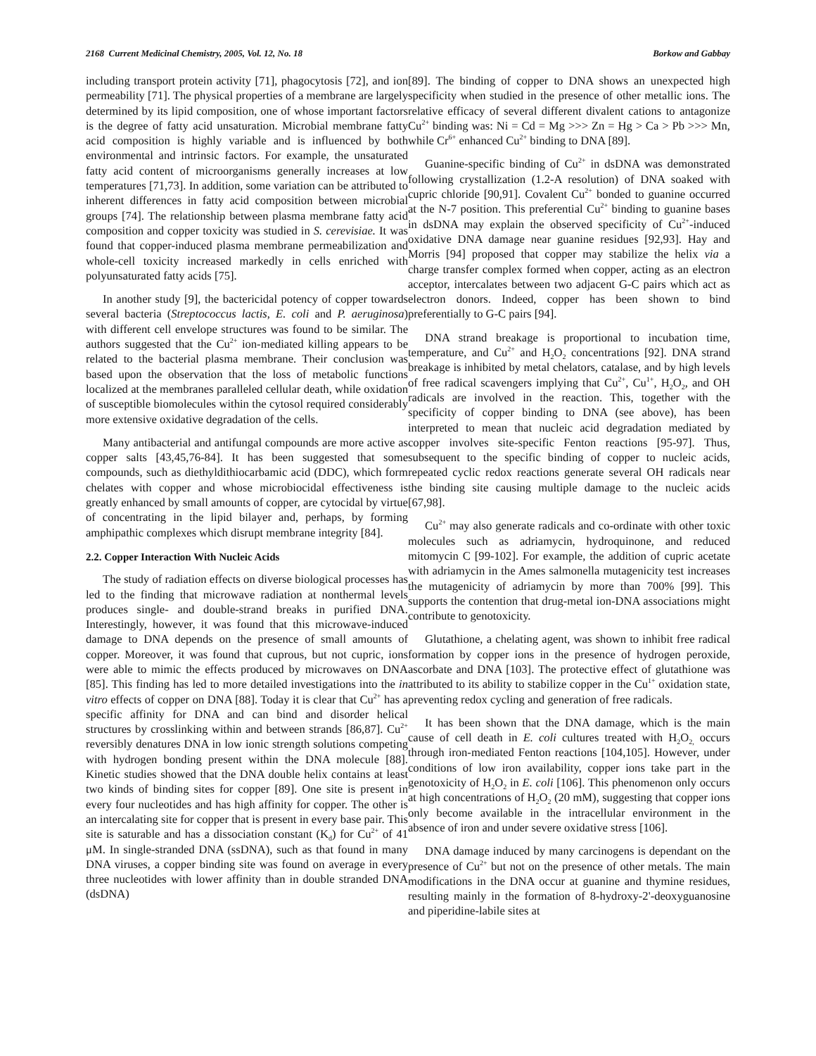2168 Current Medicinal Chemistry, 2005, Vol. 12, No. 18 Borkow and Gabbay
including transport protein activity [71], phagocytosis [72], and ion permeability [71]. The physical properties of a membrane are largely determined by its lipid composition, one of whose important factors is the degree of fatty acid unsaturation. Microbial membrane fatty acid composition is highly variable and is influenced by both environmental and intrinsic factors. For example, the unsaturated fatty acid content of microorganisms generally increases at low temperatures [71,73]. In addition, some variation can be attributed to inherent differences in fatty acid composition between microbial groups [74]. The relationship between plasma membrane fatty acid composition and copper toxicity was studied in S. cerevisiae. It was found that copper-induced plasma membrane permeabilization and whole-cell toxicity increased markedly in cells enriched with polyunsaturated fatty acids [75].
In another study [9], the bactericidal potency of copper towards several bacteria (Streptococcus lactis, E. coli and P. aeruginosa) with different cell envelope structures was found to be similar. The authors suggested that the Cu<sup>2+</sup> ion-mediated killing appears to be related to the bacterial plasma membrane. Their conclusion was based upon the observation that the loss of metabolic functions localized at the membranes paralleled cellular death, while oxidation of susceptible biomolecules within the cytosol required considerably more extensive oxidative degradation of the cells.
Many antibacterial and antifungal compounds are more active as copper salts [43,45,76-84]. It has been suggested that some compounds, such as diethyldithiocarbamic acid (DDC), which form chelates with copper and whose microbiocidal effectiveness is greatly enhanced by small amounts of copper, are cytocidal by virtue of concentrating in the lipid bilayer and, perhaps, by forming amphipathic complexes which disrupt membrane integrity [84].
2.2. Copper Interaction With Nucleic Acids
The study of radiation effects on diverse biological processes has led to the finding that microwave radiation at nonthermal levels produces single- and double-strand breaks in purified DNA. Interestingly, however, it was found that this microwave-induced damage to DNA depends on the presence of small amounts of copper. Moreover, it was found that cuprous, but not cupric, ions were able to mimic the effects produced by microwaves on DNA [85]. This finding has led to more detailed investigations into the in vitro effects of copper on DNA [88]. Today it is clear that Cu<sup>2+</sup> has a specific affinity for DNA and can bind and disorder helical structures by crosslinking within and between strands [86,87]. Cu<sup>2+</sup> reversibly denatures DNA in low ionic strength solutions competing with hydrogen bonding present within the DNA molecule [88]. Kinetic studies showed that the DNA double helix contains at least two kinds of binding sites for copper [89]. One site is present in every four nucleotides and has high affinity for copper. The other is an intercalating site for copper that is present in every base pair. This site is saturable and has a dissociation constant (K<sub>d</sub>) for Cu<sup>2+</sup> of 41 μM. In single-stranded DNA (ssDNA), such as that found in many DNA viruses, a copper binding site was found on average in every three nucleotides with lower affinity than in double stranded DNA (dsDNA)
[89]. The binding of copper to DNA shows an unexpected high specificity when studied in the presence of other metallic ions. The relative efficacy of several different divalent cations to antagonize Cu<sup>2+</sup> binding was: Ni = Cd = Mg >>> Zn = Hg > Ca > Pb >>> Mn, while Cr<sup>6+</sup> enhanced Cu<sup>2+</sup> binding to DNA [89].
Guanine-specific binding of Cu<sup>2+</sup> in dsDNA was demonstrated following crystallization (1.2-A resolution) of DNA soaked with cupric chloride [90,91]. Covalent Cu<sup>2+</sup> bonded to guanine occurred at the N-7 position. This preferential Cu<sup>2+</sup> binding to guanine bases in dsDNA may explain the observed specificity of Cu<sup>2+</sup>-induced oxidative DNA damage near guanine residues [92,93]. Hay and Morris [94] proposed that copper may stabilize the helix via a charge transfer complex formed when copper, acting as an electron acceptor, intercalates between two adjacent G-C pairs which act as electron donors. Indeed, copper has been shown to bind preferentially to G-C pairs [94].
DNA strand breakage is proportional to incubation time, temperature, and Cu<sup>2+</sup> and H<sub>2</sub>O<sub>2</sub> concentrations [92]. DNA strand breakage is inhibited by metal chelators, catalase, and by high levels of free radical scavengers implying that Cu<sup>2+</sup>, Cu<sup>1+</sup>, H<sub>2</sub>O<sub>2</sub>, and OH radicals are involved in the reaction. This, together with the specificity of copper binding to DNA (see above), has been interpreted to mean that nucleic acid degradation mediated by copper involves site-specific Fenton reactions [95-97]. Thus, subsequent to the specific binding of copper to nucleic acids, repeated cyclic redox reactions generate several OH radicals near the binding site causing multiple damage to the nucleic acids [67,98].
Cu<sup>2+</sup> may also generate radicals and co-ordinate with other toxic molecules such as adriamycin, hydroquinone, and reduced mitomycin C [99-102]. For example, the addition of cupric acetate with adriamycin in the Ames salmonella mutagenicity test increases the mutagenicity of adriamycin by more than 700% [99]. This supports the contention that drug-metal ion-DNA associations might contribute to genotoxicity.
Glutathione, a chelating agent, was shown to inhibit free radical formation by copper ions in the presence of hydrogen peroxide, ascorbate and DNA [103]. The protective effect of glutathione was attributed to its ability to stabilize copper in the Cu<sup>1+</sup> oxidation state, preventing redox cycling and generation of free radicals.
It has been shown that the DNA damage, which is the main cause of cell death in E. coli cultures treated with H<sub>2</sub>O<sub>2,</sub> occurs through iron-mediated Fenton reactions [104,105]. However, under conditions of low iron availability, copper ions take part in the genotoxicity of H<sub>2</sub>O<sub>2</sub> in E. coli [106]. This phenomenon only occurs at high concentrations of H<sub>2</sub>O<sub>2</sub> (20 mM), suggesting that copper ions only become available in the intracellular environment in the absence of iron and under severe oxidative stress [106].
DNA damage induced by many carcinogens is dependant on the presence of Cu<sup>2+</sup> but not on the presence of other metals. The main modifications in the DNA occur at guanine and thymine residues, resulting mainly in the formation of 8-hydroxy-2'-deoxyguanosine and piperidine-labile sites at